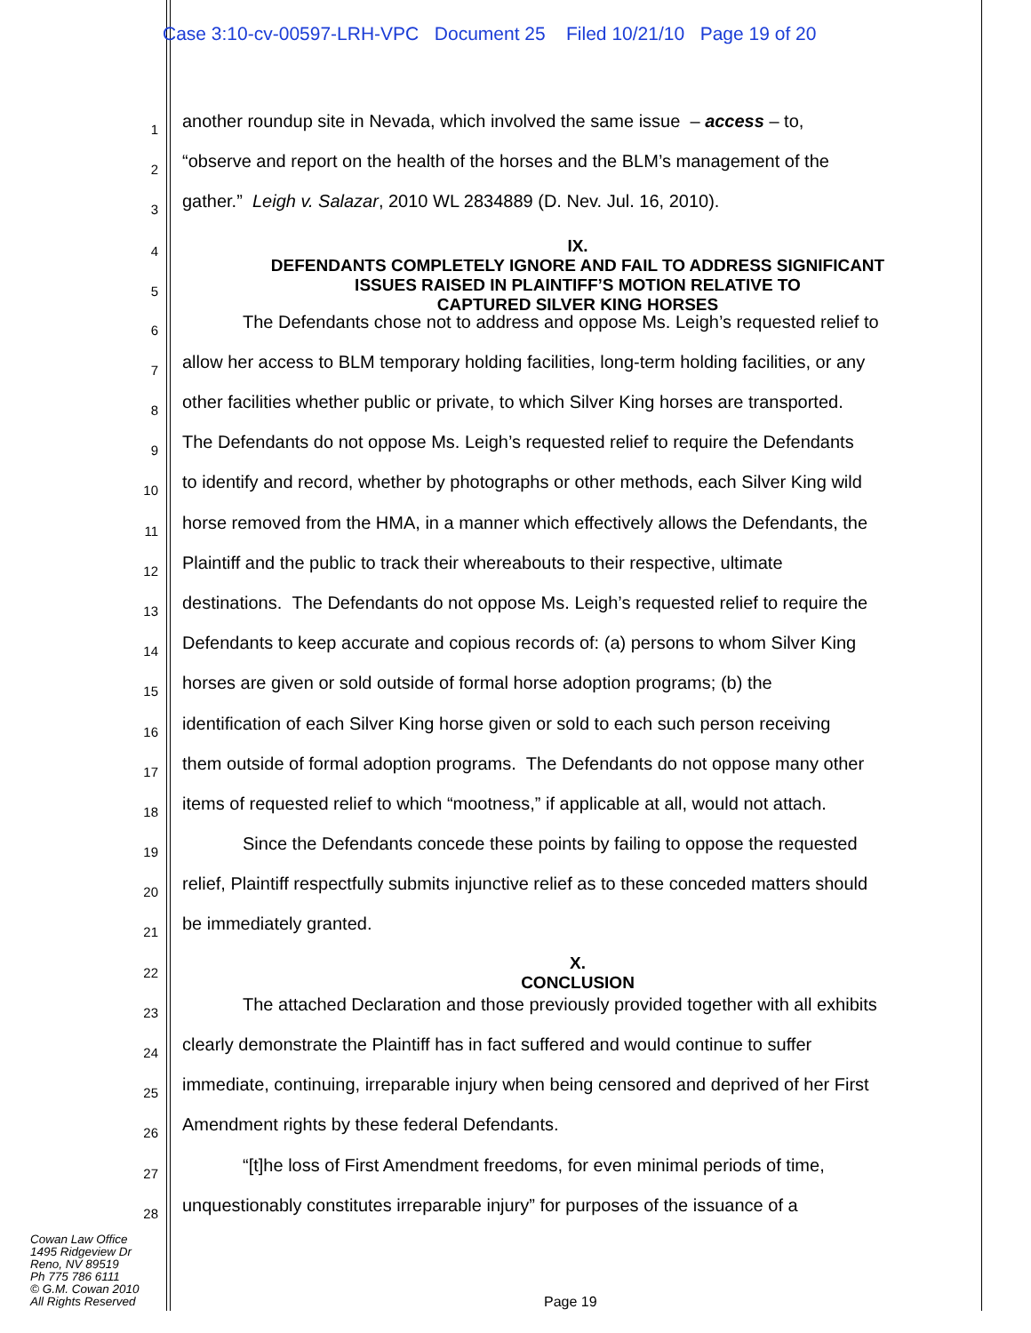Case 3:10-cv-00597-LRH-VPC Document 25 Filed 10/21/10 Page 19 of 20
1
another roundup site in Nevada, which involved the same issue – access – to,
2
“observe and report on the health of the horses and the BLM’s management of the
3
gather.” Leigh v. Salazar, 2010 WL 2834889 (D. Nev. Jul. 16, 2010).
4
5
IX.
DEFENDANTS COMPLETELY IGNORE AND FAIL TO ADDRESS SIGNIFICANT
ISSUES RAISED IN PLAINTIFF’S MOTION RELATIVE TO
CAPTURED SILVER KING HORSES
6
The Defendants chose not to address and oppose Ms. Leigh’s requested relief to
7
allow her access to BLM temporary holding facilities, long-term holding facilities, or any
8
other facilities whether public or private, to which Silver King horses are transported.
9
The Defendants do not oppose Ms. Leigh’s requested relief to require the Defendants
10
to identify and record, whether by photographs or other methods, each Silver King wild
11
horse removed from the HMA, in a manner which effectively allows the Defendants, the
12
Plaintiff and the public to track their whereabouts to their respective, ultimate
13
destinations. The Defendants do not oppose Ms. Leigh’s requested relief to require the
14
Defendants to keep accurate and copious records of: (a) persons to whom Silver King
15
horses are given or sold outside of formal horse adoption programs; (b) the
16
identification of each Silver King horse given or sold to each such person receiving
17
them outside of formal adoption programs. The Defendants do not oppose many other
18
items of requested relief to which “mootness,” if applicable at all, would not attach.
19
Since the Defendants concede these points by failing to oppose the requested
20
relief, Plaintiff respectfully submits injunctive relief as to these conceded matters should
21
be immediately granted.
22
X.
CONCLUSION
23
The attached Declaration and those previously provided together with all exhibits
24
clearly demonstrate the Plaintiff has in fact suffered and would continue to suffer
25
immediate, continuing, irreparable injury when being censored and deprived of her First
26
Amendment rights by these federal Defendants.
27
“[t]he loss of First Amendment freedoms, for even minimal periods of time,
28
unquestionably constitutes irreparable injury” for purposes of the issuance of a
Cowan Law Office
1495 Ridgeview Dr
Reno, NV 89519
Ph 775 786 6111
© G.M. Cowan 2010
All Rights Reserved
Page 19